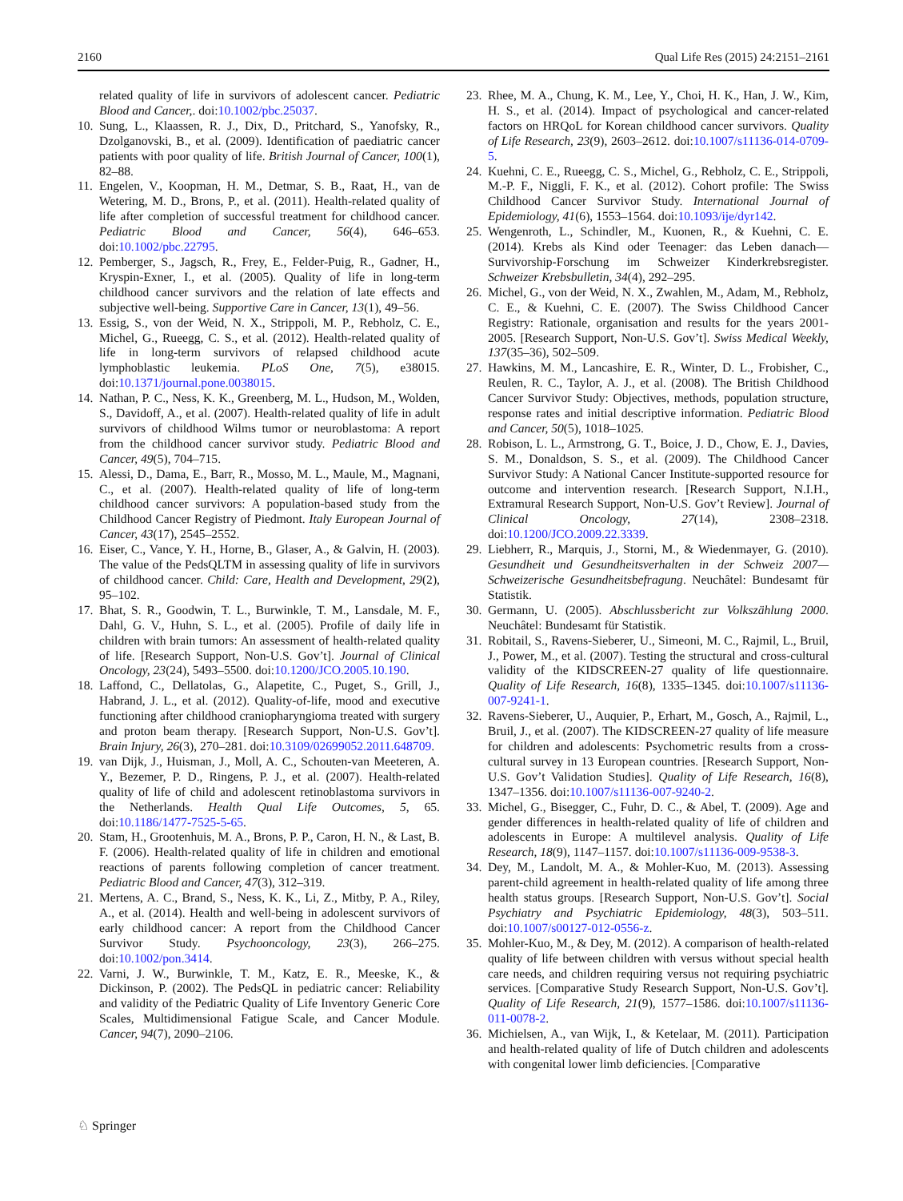2160 Qual Life Res (2015) 24:2151–2161
related quality of life in survivors of adolescent cancer. Pediatric Blood and Cancer,. doi:10.1002/pbc.25037.
10. Sung, L., Klaassen, R. J., Dix, D., Pritchard, S., Yanofsky, R., Dzolganovski, B., et al. (2009). Identification of paediatric cancer patients with poor quality of life. British Journal of Cancer, 100(1), 82–88.
11. Engelen, V., Koopman, H. M., Detmar, S. B., Raat, H., van de Wetering, M. D., Brons, P., et al. (2011). Health-related quality of life after completion of successful treatment for childhood cancer. Pediatric Blood and Cancer, 56(4), 646–653. doi:10.1002/pbc.22795.
12. Pemberger, S., Jagsch, R., Frey, E., Felder-Puig, R., Gadner, H., Kryspin-Exner, I., et al. (2005). Quality of life in long-term childhood cancer survivors and the relation of late effects and subjective well-being. Supportive Care in Cancer, 13(1), 49–56.
13. Essig, S., von der Weid, N. X., Strippoli, M. P., Rebholz, C. E., Michel, G., Rueegg, C. S., et al. (2012). Health-related quality of life in long-term survivors of relapsed childhood acute lymphoblastic leukemia. PLoS One, 7(5), e38015. doi:10.1371/journal.pone.0038015.
14. Nathan, P. C., Ness, K. K., Greenberg, M. L., Hudson, M., Wolden, S., Davidoff, A., et al. (2007). Health-related quality of life in adult survivors of childhood Wilms tumor or neuroblastoma: A report from the childhood cancer survivor study. Pediatric Blood and Cancer, 49(5), 704–715.
15. Alessi, D., Dama, E., Barr, R., Mosso, M. L., Maule, M., Magnani, C., et al. (2007). Health-related quality of life of long-term childhood cancer survivors: A population-based study from the Childhood Cancer Registry of Piedmont. Italy European Journal of Cancer, 43(17), 2545–2552.
16. Eiser, C., Vance, Y. H., Horne, B., Glaser, A., & Galvin, H. (2003). The value of the PedsQLTM in assessing quality of life in survivors of childhood cancer. Child: Care, Health and Development, 29(2), 95–102.
17. Bhat, S. R., Goodwin, T. L., Burwinkle, T. M., Lansdale, M. F., Dahl, G. V., Huhn, S. L., et al. (2005). Profile of daily life in children with brain tumors: An assessment of health-related quality of life. [Research Support, Non-U.S. Gov’t]. Journal of Clinical Oncology, 23(24), 5493–5500. doi:10.1200/JCO.2005.10.190.
18. Laffond, C., Dellatolas, G., Alapetite, C., Puget, S., Grill, J., Habrand, J. L., et al. (2012). Quality-of-life, mood and executive functioning after childhood craniopharyngioma treated with surgery and proton beam therapy. [Research Support, Non-U.S. Gov’t]. Brain Injury, 26(3), 270–281. doi:10.3109/02699052.2011.648709.
19. van Dijk, J., Huisman, J., Moll, A. C., Schouten-van Meeteren, A. Y., Bezemer, P. D., Ringens, P. J., et al. (2007). Health-related quality of life of child and adolescent retinoblastoma survivors in the Netherlands. Health Qual Life Outcomes, 5, 65. doi:10.1186/1477-7525-5-65.
20. Stam, H., Grootenhuis, M. A., Brons, P. P., Caron, H. N., & Last, B. F. (2006). Health-related quality of life in children and emotional reactions of parents following completion of cancer treatment. Pediatric Blood and Cancer, 47(3), 312–319.
21. Mertens, A. C., Brand, S., Ness, K. K., Li, Z., Mitby, P. A., Riley, A., et al. (2014). Health and well-being in adolescent survivors of early childhood cancer: A report from the Childhood Cancer Survivor Study. Psychooncology, 23(3), 266–275. doi:10.1002/pon.3414.
22. Varni, J. W., Burwinkle, T. M., Katz, E. R., Meeske, K., & Dickinson, P. (2002). The PedsQL in pediatric cancer: Reliability and validity of the Pediatric Quality of Life Inventory Generic Core Scales, Multidimensional Fatigue Scale, and Cancer Module. Cancer, 94(7), 2090–2106.
23. Rhee, M. A., Chung, K. M., Lee, Y., Choi, H. K., Han, J. W., Kim, H. S., et al. (2014). Impact of psychological and cancer-related factors on HRQoL for Korean childhood cancer survivors. Quality of Life Research, 23(9), 2603–2612. doi:10.1007/s11136-014-0709-5.
24. Kuehni, C. E., Rueegg, C. S., Michel, G., Rebholz, C. E., Strippoli, M.-P. F., Niggli, F. K., et al. (2012). Cohort profile: The Swiss Childhood Cancer Survivor Study. International Journal of Epidemiology, 41(6), 1553–1564. doi:10.1093/ije/dyr142.
25. Wengenroth, L., Schindler, M., Kuonen, R., & Kuehni, C. E. (2014). Krebs als Kind oder Teenager: das Leben danach—Survivorship-Forschung im Schweizer Kinderkrebsregister. Schweizer Krebsbulletin, 34(4), 292–295.
26. Michel, G., von der Weid, N. X., Zwahlen, M., Adam, M., Rebholz, C. E., & Kuehni, C. E. (2007). The Swiss Childhood Cancer Registry: Rationale, organisation and results for the years 2001-2005. [Research Support, Non-U.S. Gov’t]. Swiss Medical Weekly, 137(35–36), 502–509.
27. Hawkins, M. M., Lancashire, E. R., Winter, D. L., Frobisher, C., Reulen, R. C., Taylor, A. J., et al. (2008). The British Childhood Cancer Survivor Study: Objectives, methods, population structure, response rates and initial descriptive information. Pediatric Blood and Cancer, 50(5), 1018–1025.
28. Robison, L. L., Armstrong, G. T., Boice, J. D., Chow, E. J., Davies, S. M., Donaldson, S. S., et al. (2009). The Childhood Cancer Survivor Study: A National Cancer Institute-supported resource for outcome and intervention research. [Research Support, N.I.H., Extramural Research Support, Non-U.S. Gov’t Review]. Journal of Clinical Oncology, 27(14), 2308–2318. doi:10.1200/JCO.2009.22.3339.
29. Liebherr, R., Marquis, J., Storni, M., & Wiedenmayer, G. (2010). Gesundheit und Gesundheitsverhalten in der Schweiz 2007—Schweizerische Gesundheitsbefragung. Neuchâtel: Bundesamt für Statistik.
30. Germann, U. (2005). Abschlussbericht zur Volkszählung 2000. Neuchâtel: Bundesamt für Statistik.
31. Robitail, S., Ravens-Sieberer, U., Simeoni, M. C., Rajmil, L., Bruil, J., Power, M., et al. (2007). Testing the structural and cross-cultural validity of the KIDSCREEN-27 quality of life questionnaire. Quality of Life Research, 16(8), 1335–1345. doi:10.1007/s11136-007-9241-1.
32. Ravens-Sieberer, U., Auquier, P., Erhart, M., Gosch, A., Rajmil, L., Bruil, J., et al. (2007). The KIDSCREEN-27 quality of life measure for children and adolescents: Psychometric results from a cross-cultural survey in 13 European countries. [Research Support, Non-U.S. Gov’t Validation Studies]. Quality of Life Research, 16(8), 1347–1356. doi:10.1007/s11136-007-9240-2.
33. Michel, G., Bisegger, C., Fuhr, D. C., & Abel, T. (2009). Age and gender differences in health-related quality of life of children and adolescents in Europe: A multilevel analysis. Quality of Life Research, 18(9), 1147–1157. doi:10.1007/s11136-009-9538-3.
34. Dey, M., Landolt, M. A., & Mohler-Kuo, M. (2013). Assessing parent-child agreement in health-related quality of life among three health status groups. [Research Support, Non-U.S. Gov’t]. Social Psychiatry and Psychiatric Epidemiology, 48(3), 503–511. doi:10.1007/s00127-012-0556-z.
35. Mohler-Kuo, M., & Dey, M. (2012). A comparison of health-related quality of life between children with versus without special health care needs, and children requiring versus not requiring psychiatric services. [Comparative Study Research Support, Non-U.S. Gov’t]. Quality of Life Research, 21(9), 1577–1586. doi:10.1007/s11136-011-0078-2.
36. Michielsen, A., van Wijk, I., & Ketelaar, M. (2011). Participation and health-related quality of life of Dutch children and adolescents with congenital lower limb deficiencies. [Comparative
♘ Springer